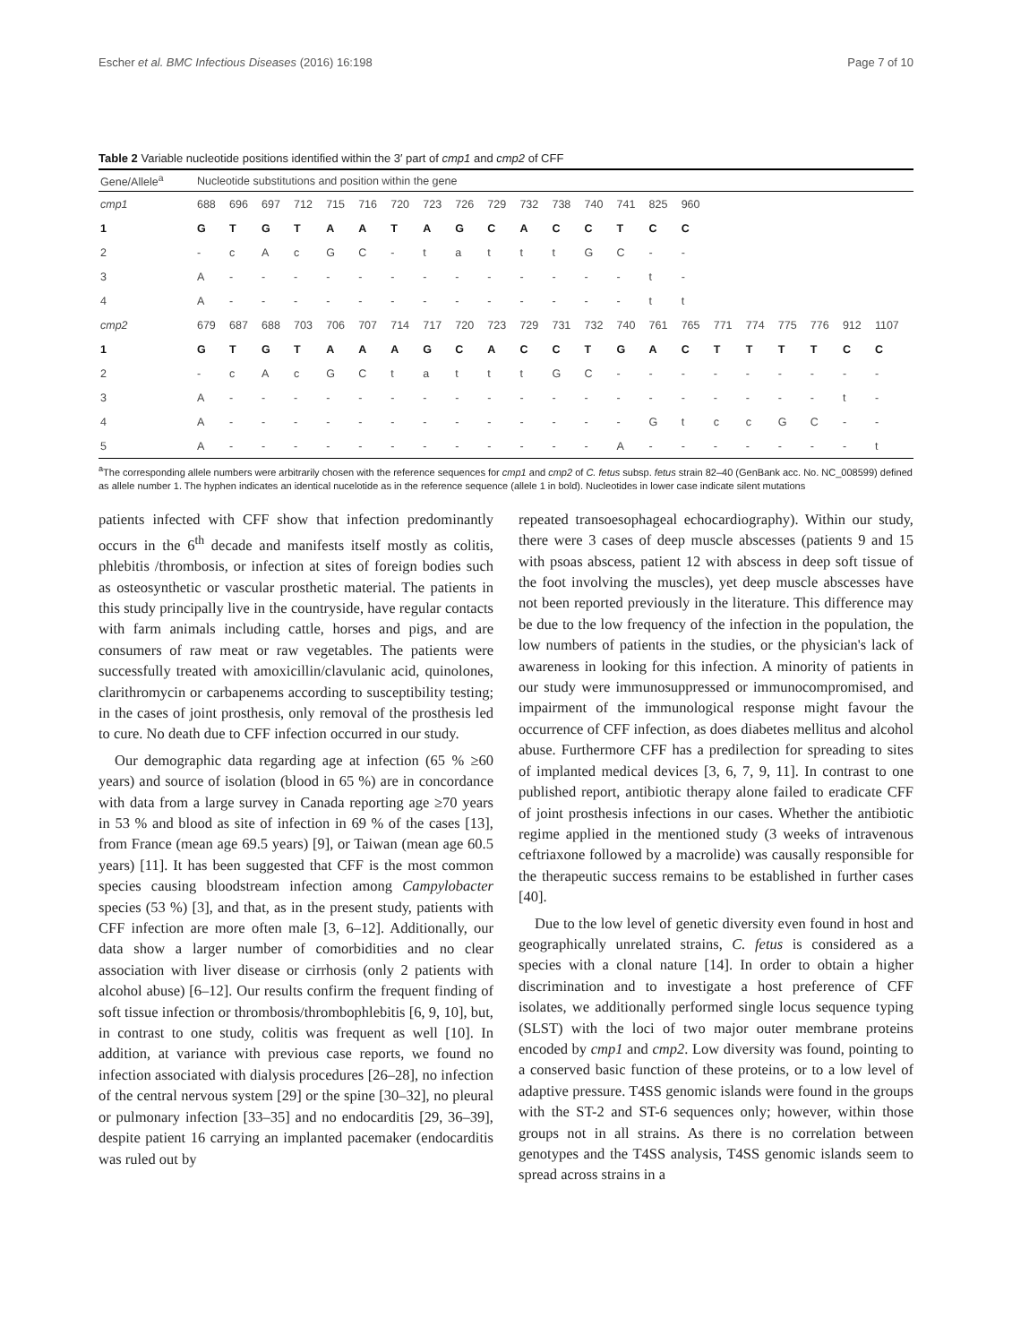Escher et al. BMC Infectious Diseases (2016) 16:198 Page 7 of 10
Table 2 Variable nucleotide positions identified within the 3′ part of cmp1 and cmp2 of CFF
| Gene/Allele<sup>a</sup> | Nucleotide substitutions and position within the gene | | | | | | | | | | | | | | | | | | | | | |
| --- | --- | --- | --- | --- | --- | --- | --- | --- | --- | --- | --- | --- | --- | --- | --- | --- | --- | --- | --- | --- | --- | --- |
| cmp1 | 688 | 696 | 697 | 712 | 715 | 716 | 720 | 723 | 726 | 729 | 732 | 738 | 740 | 741 | 825 | 960 | | | | | | |
| 1 | G | T | G | T | A | A | T | A | G | C | A | C | C | T | C | C | | | | | | |
| 2 | - | c | A | c | G | C | - | t | a | t | t | t | G | C | - | - | | | | | | |
| 3 | A | - | - | - | - | - | - | - | - | - | - | - | - | - | t | - | | | | | | |
| 4 | A | - | - | - | - | - | - | - | - | - | - | - | - | - | t | t | | | | | | |
| cmp2 | 679 | 687 | 688 | 703 | 706 | 707 | 714 | 717 | 720 | 723 | 729 | 731 | 732 | 740 | 761 | 765 | 771 | 774 | 775 | 776 | 912 | 1107 |
| 1 | G | T | G | T | A | A | A | G | C | A | C | C | T | G | A | C | T | T | T | T | C | C |
| 2 | - | c | A | c | G | C | t | a | t | t | t | G | C | - | - | - | - | - | - | - | - | - |
| 3 | A | - | - | - | - | - | - | - | - | - | - | - | - | - | - | - | - | - | - | - | t | - |
| 4 | A | - | - | - | - | - | - | - | - | - | - | - | - | - | G | t | c | c | G | C | - | - |
| 5 | A | - | - | - | - | - | - | - | - | - | - | - | - | A | - | - | - | - | - | - | - | t |
<sup>a</sup> The corresponding allele numbers were arbitrarily chosen with the reference sequences for cmp1 and cmp2 of C. fetus subsp. fetus strain 82–40 (GenBank acc. No. NC_008599) defined as allele number 1. The hyphen indicates an identical nucelotide as in the reference sequence (allele 1 in bold). Nucleotides in lower case indicate silent mutations
patients infected with CFF show that infection predominantly occurs in the 6<sup>th</sup> decade and manifests itself mostly as colitis, phlebitis /thrombosis, or infection at sites of foreign bodies such as osteosynthetic or vascular prosthetic material. The patients in this study principally live in the countryside, have regular contacts with farm animals including cattle, horses and pigs, and are consumers of raw meat or raw vegetables. The patients were successfully treated with amoxicillin/clavulanic acid, quinolones, clarithromycin or carbapenems according to susceptibility testing; in the cases of joint prosthesis, only removal of the prosthesis led to cure. No death due to CFF infection occurred in our study.
Our demographic data regarding age at infection (65 % ≥60 years) and source of isolation (blood in 65 %) are in concordance with data from a large survey in Canada reporting age ≥70 years in 53 % and blood as site of infection in 69 % of the cases [13], from France (mean age 69.5 years) [9], or Taiwan (mean age 60.5 years) [11]. It has been suggested that CFF is the most common species causing bloodstream infection among Campylobacter species (53 %) [3], and that, as in the present study, patients with CFF infection are more often male [3, 6–12]. Additionally, our data show a larger number of comorbidities and no clear association with liver disease or cirrhosis (only 2 patients with alcohol abuse) [6–12]. Our results confirm the frequent finding of soft tissue infection or thrombosis/thrombophlebitis [6, 9, 10], but, in contrast to one study, colitis was frequent as well [10]. In addition, at variance with previous case reports, we found no infection associated with dialysis procedures [26–28], no infection of the central nervous system [29] or the spine [30–32], no pleural or pulmonary infection [33–35] and no endocarditis [29, 36–39], despite patient 16 carrying an implanted pacemaker (endocarditis was ruled out by
repeated transoesophageal echocardiography). Within our study, there were 3 cases of deep muscle abscesses (patients 9 and 15 with psoas abscess, patient 12 with abscess in deep soft tissue of the foot involving the muscles), yet deep muscle abscesses have not been reported previously in the literature. This difference may be due to the low frequency of the infection in the population, the low numbers of patients in the studies, or the physician's lack of awareness in looking for this infection. A minority of patients in our study were immunosuppressed or immunocompromised, and impairment of the immunological response might favour the occurrence of CFF infection, as does diabetes mellitus and alcohol abuse. Furthermore CFF has a predilection for spreading to sites of implanted medical devices [3, 6, 7, 9, 11]. In contrast to one published report, antibiotic therapy alone failed to eradicate CFF of joint prosthesis infections in our cases. Whether the antibiotic regime applied in the mentioned study (3 weeks of intravenous ceftriaxone followed by a macrolide) was causally responsible for the therapeutic success remains to be established in further cases [40].
Due to the low level of genetic diversity even found in host and geographically unrelated strains, C. fetus is considered as a species with a clonal nature [14]. In order to obtain a higher discrimination and to investigate a host preference of CFF isolates, we additionally performed single locus sequence typing (SLST) with the loci of two major outer membrane proteins encoded by cmp1 and cmp2. Low diversity was found, pointing to a conserved basic function of these proteins, or to a low level of adaptive pressure. T4SS genomic islands were found in the groups with the ST-2 and ST-6 sequences only; however, within those groups not in all strains. As there is no correlation between genotypes and the T4SS analysis, T4SS genomic islands seem to spread across strains in a